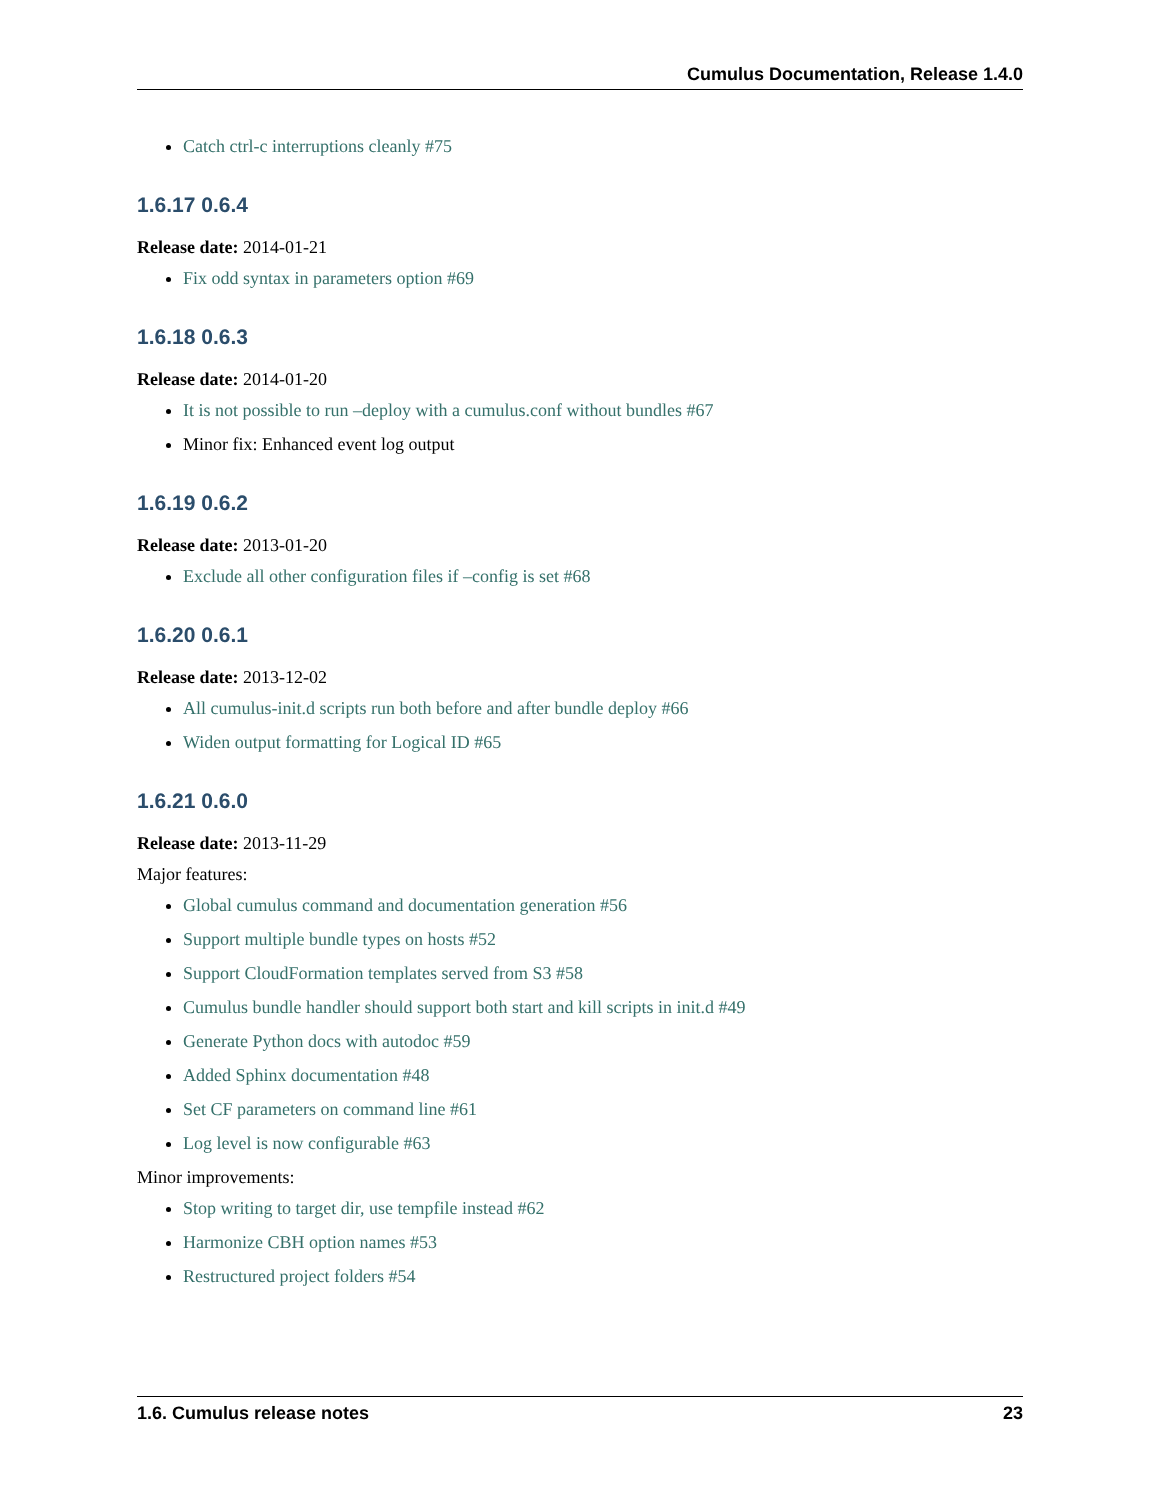Cumulus Documentation, Release 1.4.0
Catch ctrl-c interruptions cleanly #75
1.6.17 0.6.4
Release date: 2014-01-21
Fix odd syntax in parameters option #69
1.6.18 0.6.3
Release date: 2014-01-20
It is not possible to run –deploy with a cumulus.conf without bundles #67
Minor fix: Enhanced event log output
1.6.19 0.6.2
Release date: 2013-01-20
Exclude all other configuration files if –config is set #68
1.6.20 0.6.1
Release date: 2013-12-02
All cumulus-init.d scripts run both before and after bundle deploy #66
Widen output formatting for Logical ID #65
1.6.21 0.6.0
Release date: 2013-11-29
Major features:
Global cumulus command and documentation generation #56
Support multiple bundle types on hosts #52
Support CloudFormation templates served from S3 #58
Cumulus bundle handler should support both start and kill scripts in init.d #49
Generate Python docs with autodoc #59
Added Sphinx documentation #48
Set CF parameters on command line #61
Log level is now configurable #63
Minor improvements:
Stop writing to target dir, use tempfile instead #62
Harmonize CBH option names #53
Restructured project folders #54
1.6. Cumulus release notes 23